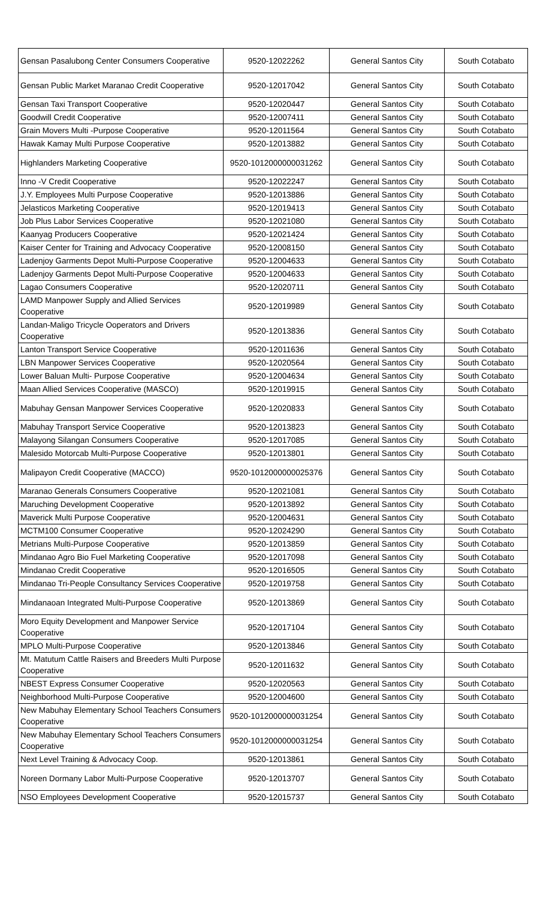| Gensan Pasalubong Center Consumers Cooperative | 9520-12022262 | General Santos City | South Cotabato |
| Gensan Public Market Maranao Credit Cooperative | 9520-12017042 | General Santos City | South Cotabato |
| Gensan Taxi Transport Cooperative | 9520-12020447 | General Santos City | South Cotabato |
| Goodwill Credit Cooperative | 9520-12007411 | General Santos City | South Cotabato |
| Grain Movers Multi -Purpose Cooperative | 9520-12011564 | General Santos City | South Cotabato |
| Hawak Kamay Multi Purpose Cooperative | 9520-12013882 | General Santos City | South Cotabato |
| Highlanders Marketing Cooperative | 9520-1012000000031262 | General Santos City | South Cotabato |
| Inno -V Credit Cooperative | 9520-12022247 | General Santos City | South Cotabato |
| J.Y. Employees Multi Purpose Cooperative | 9520-12013886 | General Santos City | South Cotabato |
| Jelasticos Marketing Cooperative | 9520-12019413 | General Santos City | South Cotabato |
| Job Plus Labor Services Cooperative | 9520-12021080 | General Santos City | South Cotabato |
| Kaanyag Producers Cooperative | 9520-12021424 | General Santos City | South Cotabato |
| Kaiser Center for Training and Advocacy Cooperative | 9520-12008150 | General Santos City | South Cotabato |
| Ladenjoy Garments Depot Multi-Purpose Cooperative | 9520-12004633 | General Santos City | South Cotabato |
| Ladenjoy Garments Depot Multi-Purpose Cooperative | 9520-12004633 | General Santos City | South Cotabato |
| Lagao Consumers Cooperative | 9520-12020711 | General Santos City | South Cotabato |
| LAMD Manpower Supply and Allied Services Cooperative | 9520-12019989 | General Santos City | South Cotabato |
| Landan-Maligo Tricycle Ooperators and Drivers Cooperative | 9520-12013836 | General Santos City | South Cotabato |
| Lanton Transport Service Cooperative | 9520-12011636 | General Santos City | South Cotabato |
| LBN Manpower Services Cooperative | 9520-12020564 | General Santos City | South Cotabato |
| Lower Baluan Multi- Purpose Cooperative | 9520-12004634 | General Santos City | South Cotabato |
| Maan Allied Services Cooperative (MASCO) | 9520-12019915 | General Santos City | South Cotabato |
| Mabuhay Gensan Manpower Services Cooperative | 9520-12020833 | General Santos City | South Cotabato |
| Mabuhay Transport Service Cooperative | 9520-12013823 | General Santos City | South Cotabato |
| Malayong Silangan Consumers Cooperative | 9520-12017085 | General Santos City | South Cotabato |
| Malesido Motorcab Multi-Purpose Cooperative | 9520-12013801 | General Santos City | South Cotabato |
| Malipayon Credit Cooperative (MACCO) | 9520-1012000000025376 | General Santos City | South Cotabato |
| Maranao Generals Consumers Cooperative | 9520-12021081 | General Santos City | South Cotabato |
| Maruching Development Cooperative | 9520-12013892 | General Santos City | South Cotabato |
| Maverick Multi Purpose Cooperative | 9520-12004631 | General Santos City | South Cotabato |
| MCTM100 Consumer Cooperative | 9520-12024290 | General Santos City | South Cotabato |
| Metrians Multi-Purpose Cooperative | 9520-12013859 | General Santos City | South Cotabato |
| Mindanao Agro Bio Fuel Marketing Cooperative | 9520-12017098 | General Santos City | South Cotabato |
| Mindanao Credit Cooperative | 9520-12016505 | General Santos City | South Cotabato |
| Mindanao Tri-People Consultancy Services Cooperative | 9520-12019758 | General Santos City | South Cotabato |
| Mindanaoan Integrated Multi-Purpose Cooperative | 9520-12013869 | General Santos City | South Cotabato |
| Moro Equity Development and Manpower Service Cooperative | 9520-12017104 | General Santos City | South Cotabato |
| MPLO Multi-Purpose Cooperative | 9520-12013846 | General Santos City | South Cotabato |
| Mt. Matutum Cattle Raisers and Breeders Multi Purpose Cooperative | 9520-12011632 | General Santos City | South Cotabato |
| NBEST Express Consumer Cooperative | 9520-12020563 | General Santos City | South Cotabato |
| Neighborhood Multi-Purpose Cooperative | 9520-12004600 | General Santos City | South Cotabato |
| New Mabuhay Elementary School Teachers Consumers Cooperative | 9520-1012000000031254 | General Santos City | South Cotabato |
| New Mabuhay Elementary School Teachers Consumers Cooperative | 9520-1012000000031254 | General Santos City | South Cotabato |
| Next Level Training & Advocacy Coop. | 9520-12013861 | General Santos City | South Cotabato |
| Noreen Dormany Labor Multi-Purpose Cooperative | 9520-12013707 | General Santos City | South Cotabato |
| NSO Employees Development Cooperative | 9520-12015737 | General Santos City | South Cotabato |